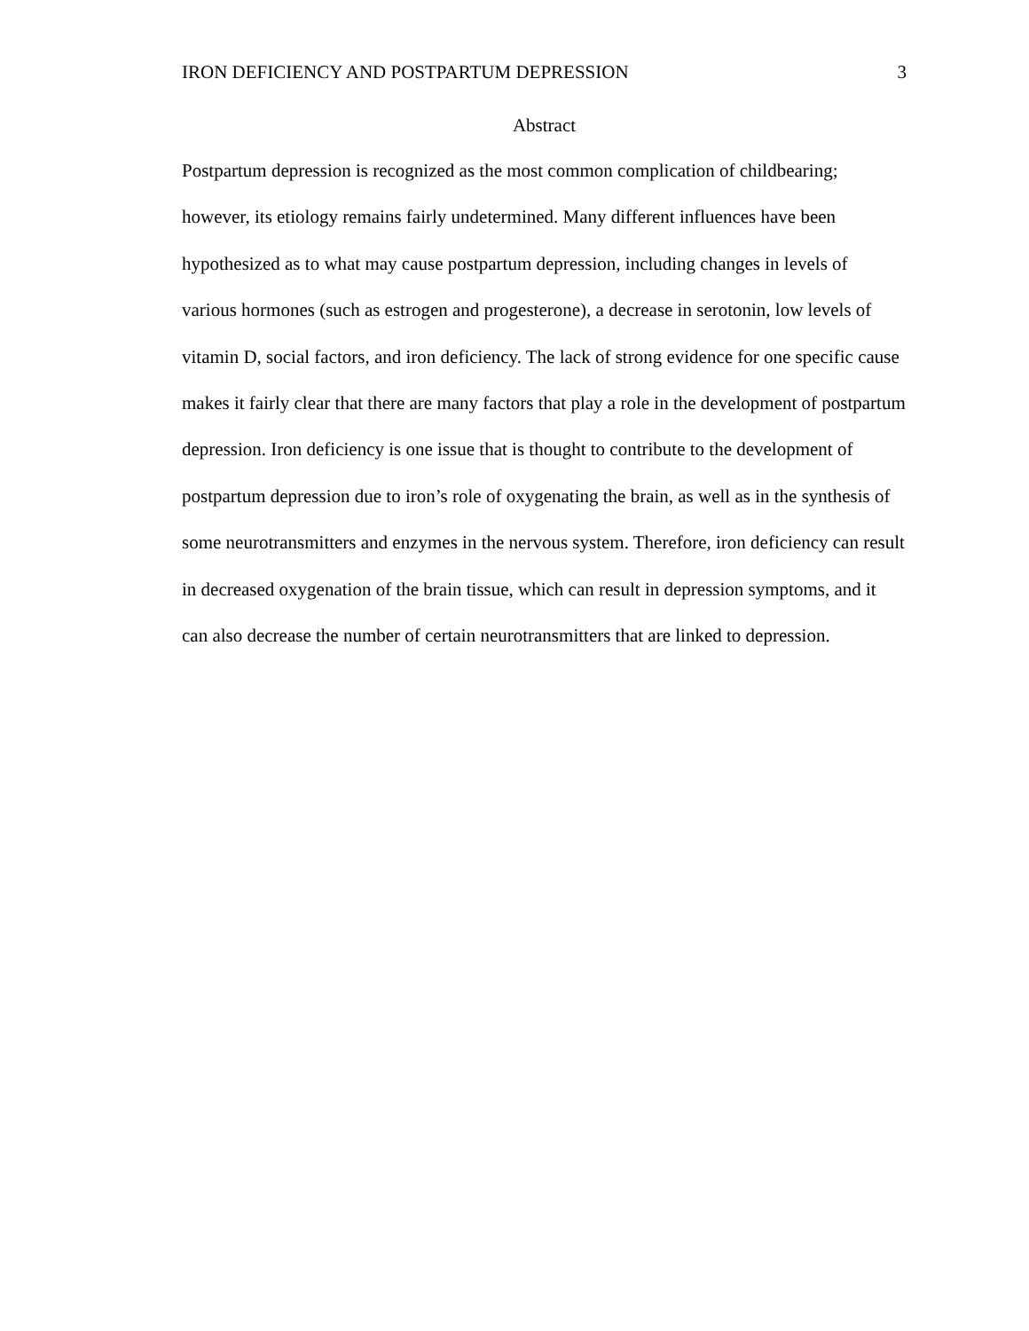IRON DEFICIENCY AND POSTPARTUM DEPRESSION 3
Abstract
Postpartum depression is recognized as the most common complication of childbearing; however, its etiology remains fairly undetermined. Many different influences have been hypothesized as to what may cause postpartum depression, including changes in levels of various hormones (such as estrogen and progesterone), a decrease in serotonin, low levels of vitamin D, social factors, and iron deficiency. The lack of strong evidence for one specific cause makes it fairly clear that there are many factors that play a role in the development of postpartum depression. Iron deficiency is one issue that is thought to contribute to the development of postpartum depression due to iron’s role of oxygenating the brain, as well as in the synthesis of some neurotransmitters and enzymes in the nervous system. Therefore, iron deficiency can result in decreased oxygenation of the brain tissue, which can result in depression symptoms, and it can also decrease the number of certain neurotransmitters that are linked to depression.